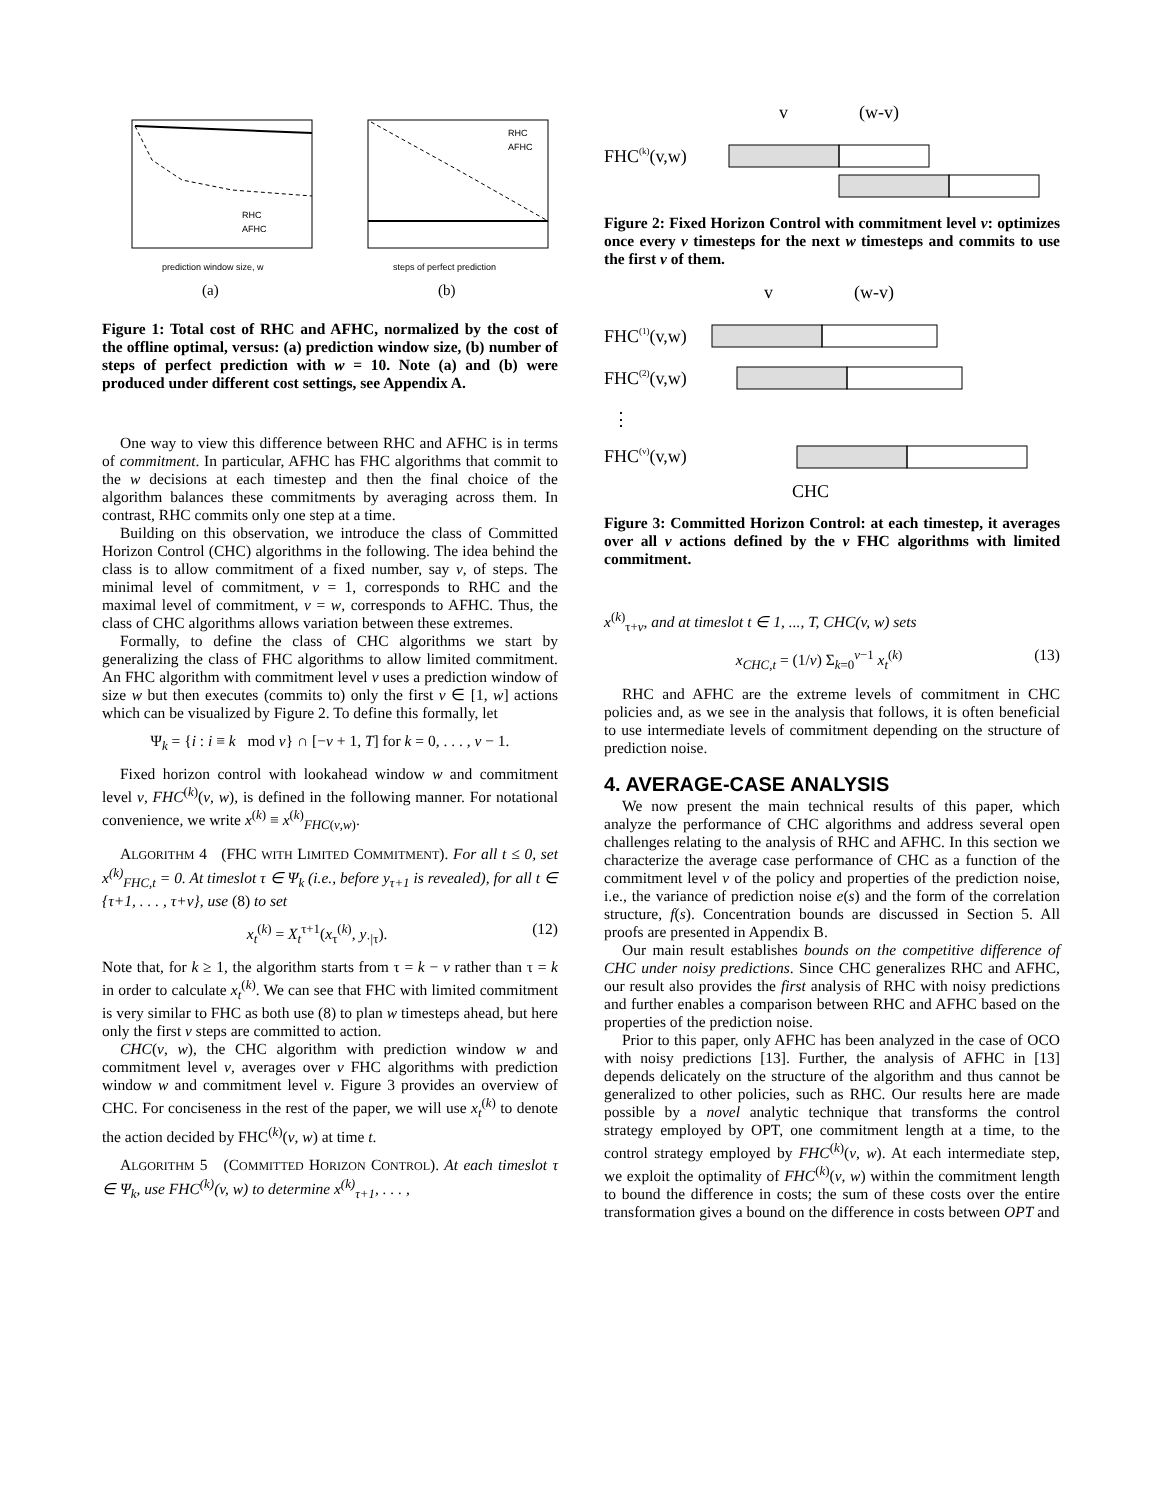prediction window size, w
(a)
RHC
AFHC
steps of perfect prediction
(b)
RHC
AFHC
Figure 1: Total cost of RHC and AFHC, normalized by the cost of the offline optimal, versus: (a) prediction window size, (b) number of steps of perfect prediction with w = 10. Note (a) and (b) were produced under different cost settings, see Appendix A.
One way to view this difference between RHC and AFHC is in terms of commitment. In particular, AFHC has FHC algorithms that commit to the w decisions at each timestep and then the final choice of the algorithm balances these commitments by averaging across them. In contrast, RHC commits only one step at a time.
Building on this observation, we introduce the class of Committed Horizon Control (CHC) algorithms in the following. The idea behind the class is to allow commitment of a fixed number, say v, of steps. The minimal level of commitment, v = 1, corresponds to RHC and the maximal level of commitment, v = w, corresponds to AFHC. Thus, the class of CHC algorithms allows variation between these extremes.
Formally, to define the class of CHC algorithms we start by generalizing the class of FHC algorithms to allow limited commitment. An FHC algorithm with commitment level v uses a prediction window of size w but then executes (commits to) only the first v ∈ [1, w] actions which can be visualized by Figure 2. To define this formally, let
Ψ<sub>k</sub> = {i : i ≡ k mod v} ∩ [−v + 1, T] for k = 0, . . . , v − 1.
Fixed horizon control with lookahead window w and commitment level v, FHC<sup>(k)</sup>(v, w), is defined in the following manner. For notational convenience, we write x<sup>(k)</sup> ≡ x<sup>(k)</sup><sub>FHC(v,w)</sub>.
ALGORITHM 4 (FHC WITH LIMITED COMMITMENT). For all t ≤ 0, set x<sup>(k)</sup><sub>FHC,t</sub> = 0. At timeslot τ ∈ Ψ<sub>k</sub> (i.e., before y<sub>τ+1</sub> is revealed), for all t ∈ {τ+1, . . . , τ+v}, use (8) to set
x<sub>t</sub><sup>(k)</sup> = X<sub>t</sub><sup>τ+1</sup>(x<sub>τ</sub><sup>(k)</sup>, y<sub>·|τ</sub>). (12)
Note that, for k ≥ 1, the algorithm starts from τ = k − v rather than τ = k in order to calculate x<sub>t</sub><sup>(k)</sup>. We can see that FHC with limited commitment is very similar to FHC as both use (8) to plan w timesteps ahead, but here only the first v steps are committed to action.
CHC(v, w), the CHC algorithm with prediction window w and commitment level v, averages over v FHC algorithms with prediction window w and commitment level v. Figure 3 provides an overview of CHC. For conciseness in the rest of the paper, we will use x<sub>t</sub><sup>(k)</sup> to denote the action decided by FHC<sup>(k)</sup>(v, w) at time t.
ALGORITHM 5 (COMMITTED HORIZON CONTROL). At each timeslot τ ∈ Ψ<sub>k</sub>, use FHC<sup>(k)</sup>(v, w) to determine x<sup>(k)</sup><sub>τ+1</sub>, . . . ,
v
(w-v)
FHC(k)(v,w)
Figure 2: Fixed Horizon Control with commitment level v: optimizes once every v timesteps for the next w timesteps and commits to use the first v of them.
v
(w-v)
FHC(1)(v,w)
FHC(2)(v,w)
⋮
FHC(v)(v,w)
CHC
Figure 3: Committed Horizon Control: at each timestep, it averages over all v actions defined by the v FHC algorithms with limited commitment.
x<sup>(k)</sup><sub>τ+v</sub>, and at timeslot t ∈ 1, ..., T, CHC(v, w) sets
x<sub>CHC,t</sub> = (1/v) Σ<sub>k=0</sub><sup>v−1</sup> x<sub>t</sub><sup>(k)</sup> (13)
RHC and AFHC are the extreme levels of commitment in CHC policies and, as we see in the analysis that follows, it is often beneficial to use intermediate levels of commitment depending on the structure of prediction noise.
4. AVERAGE-CASE ANALYSIS
We now present the main technical results of this paper, which analyze the performance of CHC algorithms and address several open challenges relating to the analysis of RHC and AFHC. In this section we characterize the average case performance of CHC as a function of the commitment level v of the policy and properties of the prediction noise, i.e., the variance of prediction noise e(s) and the form of the correlation structure, f(s). Concentration bounds are discussed in Section 5. All proofs are presented in Appendix B.
Our main result establishes bounds on the competitive difference of CHC under noisy predictions. Since CHC generalizes RHC and AFHC, our result also provides the first analysis of RHC with noisy predictions and further enables a comparison between RHC and AFHC based on the properties of the prediction noise.
Prior to this paper, only AFHC has been analyzed in the case of OCO with noisy predictions [13]. Further, the analysis of AFHC in [13] depends delicately on the structure of the algorithm and thus cannot be generalized to other policies, such as RHC. Our results here are made possible by a novel analytic technique that transforms the control strategy employed by OPT, one commitment length at a time, to the control strategy employed by FHC<sup>(k)</sup>(v, w). At each intermediate step, we exploit the optimality of FHC<sup>(k)</sup>(v, w) within the commitment length to bound the difference in costs; the sum of these costs over the entire transformation gives a bound on the difference in costs between OPT and